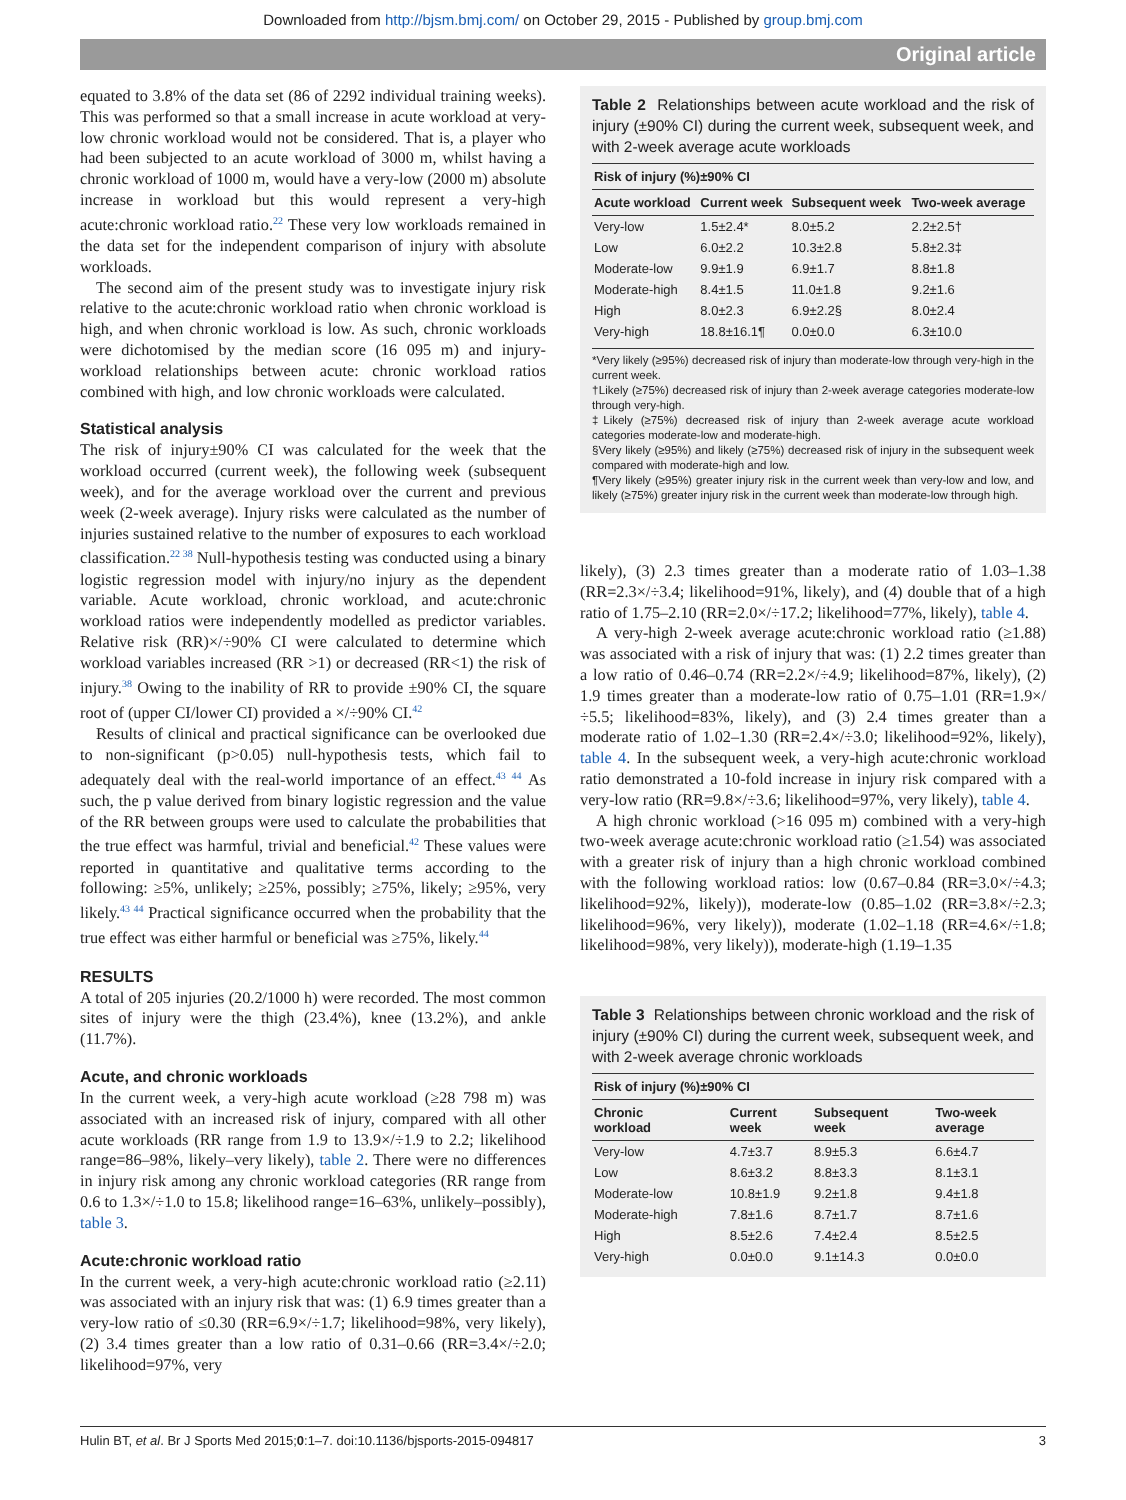Downloaded from http://bjsm.bmj.com/ on October 29, 2015 - Published by group.bmj.com
Original article
equated to 3.8% of the data set (86 of 2292 individual training weeks). This was performed so that a small increase in acute workload at very-low chronic workload would not be considered. That is, a player who had been subjected to an acute workload of 3000 m, whilst having a chronic workload of 1000 m, would have a very-low (2000 m) absolute increase in workload but this would represent a very-high acute:chronic workload ratio.<sup>22</sup> These very low workloads remained in the data set for the independent comparison of injury with absolute workloads.
The second aim of the present study was to investigate injury risk relative to the acute:chronic workload ratio when chronic workload is high, and when chronic workload is low. As such, chronic workloads were dichotomised by the median score (16 095 m) and injury-workload relationships between acute: chronic workload ratios combined with high, and low chronic workloads were calculated.
Statistical analysis
The risk of injury±90% CI was calculated for the week that the workload occurred (current week), the following week (subsequent week), and for the average workload over the current and previous week (2-week average). Injury risks were calculated as the number of injuries sustained relative to the number of exposures to each workload classification.<sup>22 38</sup> Null-hypothesis testing was conducted using a binary logistic regression model with injury/no injury as the dependent variable. Acute workload, chronic workload, and acute:chronic workload ratios were independently modelled as predictor variables. Relative risk (RR)×/÷90% CI were calculated to determine which workload variables increased (RR >1) or decreased (RR<1) the risk of injury.<sup>38</sup> Owing to the inability of RR to provide ±90% CI, the square root of (upper CI/lower CI) provided a ×/÷90% CI.<sup>42</sup>
Results of clinical and practical significance can be overlooked due to non-significant (p>0.05) null-hypothesis tests, which fail to adequately deal with the real-world importance of an effect.<sup>43 44</sup> As such, the p value derived from binary logistic regression and the value of the RR between groups were used to calculate the probabilities that the true effect was harmful, trivial and beneficial.<sup>42</sup> These values were reported in quantitative and qualitative terms according to the following: ≥5%, unlikely; ≥25%, possibly; ≥75%, likely; ≥95%, very likely.<sup>43 44</sup> Practical significance occurred when the probability that the true effect was either harmful or beneficial was ≥75%, likely.<sup>44</sup>
RESULTS
A total of 205 injuries (20.2/1000 h) were recorded. The most common sites of injury were the thigh (23.4%), knee (13.2%), and ankle (11.7%).
Acute, and chronic workloads
In the current week, a very-high acute workload (≥28 798 m) was associated with an increased risk of injury, compared with all other acute workloads (RR range from 1.9 to 13.9×/÷1.9 to 2.2; likelihood range=86–98%, likely–very likely), table 2. There were no differences in injury risk among any chronic workload categories (RR range from 0.6 to 1.3×/÷1.0 to 15.8; likelihood range=16–63%, unlikely–possibly), table 3.
Acute:chronic workload ratio
In the current week, a very-high acute:chronic workload ratio (≥2.11) was associated with an injury risk that was: (1) 6.9 times greater than a very-low ratio of ≤0.30 (RR=6.9×/÷1.7; likelihood=98%, very likely), (2) 3.4 times greater than a low ratio of 0.31–0.66 (RR=3.4×/÷2.0; likelihood=97%, very
Table 2 Relationships between acute workload and the risk of injury (±90% CI) during the current week, subsequent week, and with 2-week average acute workloads
| Risk of injury (%)±90% CI | | | |
| --- | --- | --- | --- |
| Acute workload | Current week | Subsequent week | Two-week average |
| Very-low | 1.5±2.4* | 8.0±5.2 | 2.2±2.5† |
| Low | 6.0±2.2 | 10.3±2.8 | 5.8±2.3‡ |
| Moderate-low | 9.9±1.9 | 6.9±1.7 | 8.8±1.8 |
| Moderate-high | 8.4±1.5 | 11.0±1.8 | 9.2±1.6 |
| High | 8.0±2.3 | 6.9±2.2§ | 8.0±2.4 |
| Very-high | 18.8±16.1¶ | 0.0±0.0 | 6.3±10.0 |
*Very likely (≥95%) decreased risk of injury than moderate-low through very-high in the current week.
†Likely (≥75%) decreased risk of injury than 2-week average categories moderate-low through very-high.
‡Likely (≥75%) decreased risk of injury than 2-week average acute workload categories moderate-low and moderate-high.
§Very likely (≥95%) and likely (≥75%) decreased risk of injury in the subsequent week compared with moderate-high and low.
¶Very likely (≥95%) greater injury risk in the current week than very-low and low, and likely (≥75%) greater injury risk in the current week than moderate-low through high.
likely), (3) 2.3 times greater than a moderate ratio of 1.03–1.38 (RR=2.3×/÷3.4; likelihood=91%, likely), and (4) double that of a high ratio of 1.75–2.10 (RR=2.0×/÷17.2; likelihood=77%, likely), table 4.
A very-high 2-week average acute:chronic workload ratio (≥1.88) was associated with a risk of injury that was: (1) 2.2 times greater than a low ratio of 0.46–0.74 (RR=2.2×/÷4.9; likelihood=87%, likely), (2) 1.9 times greater than a moderate-low ratio of 0.75–1.01 (RR=1.9×/÷5.5; likelihood=83%, likely), and (3) 2.4 times greater than a moderate ratio of 1.02–1.30 (RR=2.4×/÷3.0; likelihood=92%, likely), table 4. In the subsequent week, a very-high acute:chronic workload ratio demonstrated a 10-fold increase in injury risk compared with a very-low ratio (RR=9.8×/÷3.6; likelihood=97%, very likely), table 4.
A high chronic workload (>16 095 m) combined with a very-high two-week average acute:chronic workload ratio (≥1.54) was associated with a greater risk of injury than a high chronic workload combined with the following workload ratios: low (0.67–0.84 (RR=3.0×/÷4.3; likelihood=92%, likely)), moderate-low (0.85–1.02 (RR=3.8×/÷2.3; likelihood=96%, very likely)), moderate (1.02–1.18 (RR=4.6×/÷1.8; likelihood=98%, very likely)), moderate-high (1.19–1.35
Table 3 Relationships between chronic workload and the risk of injury (±90% CI) during the current week, subsequent week, and with 2-week average chronic workloads
| Risk of injury (%)±90% CI | | | |
| --- | --- | --- | --- |
| Chronic workload | Current week | Subsequent week | Two-week average |
| Very-low | 4.7±3.7 | 8.9±5.3 | 6.6±4.7 |
| Low | 8.6±3.2 | 8.8±3.3 | 8.1±3.1 |
| Moderate-low | 10.8±1.9 | 9.2±1.8 | 9.4±1.8 |
| Moderate-high | 7.8±1.6 | 8.7±1.7 | 8.7±1.6 |
| High | 8.5±2.6 | 7.4±2.4 | 8.5±2.5 |
| Very-high | 0.0±0.0 | 9.1±14.3 | 0.0±0.0 |
Hulin BT, et al. Br J Sports Med 2015;0:1–7. doi:10.1136/bjsports-2015-094817 3